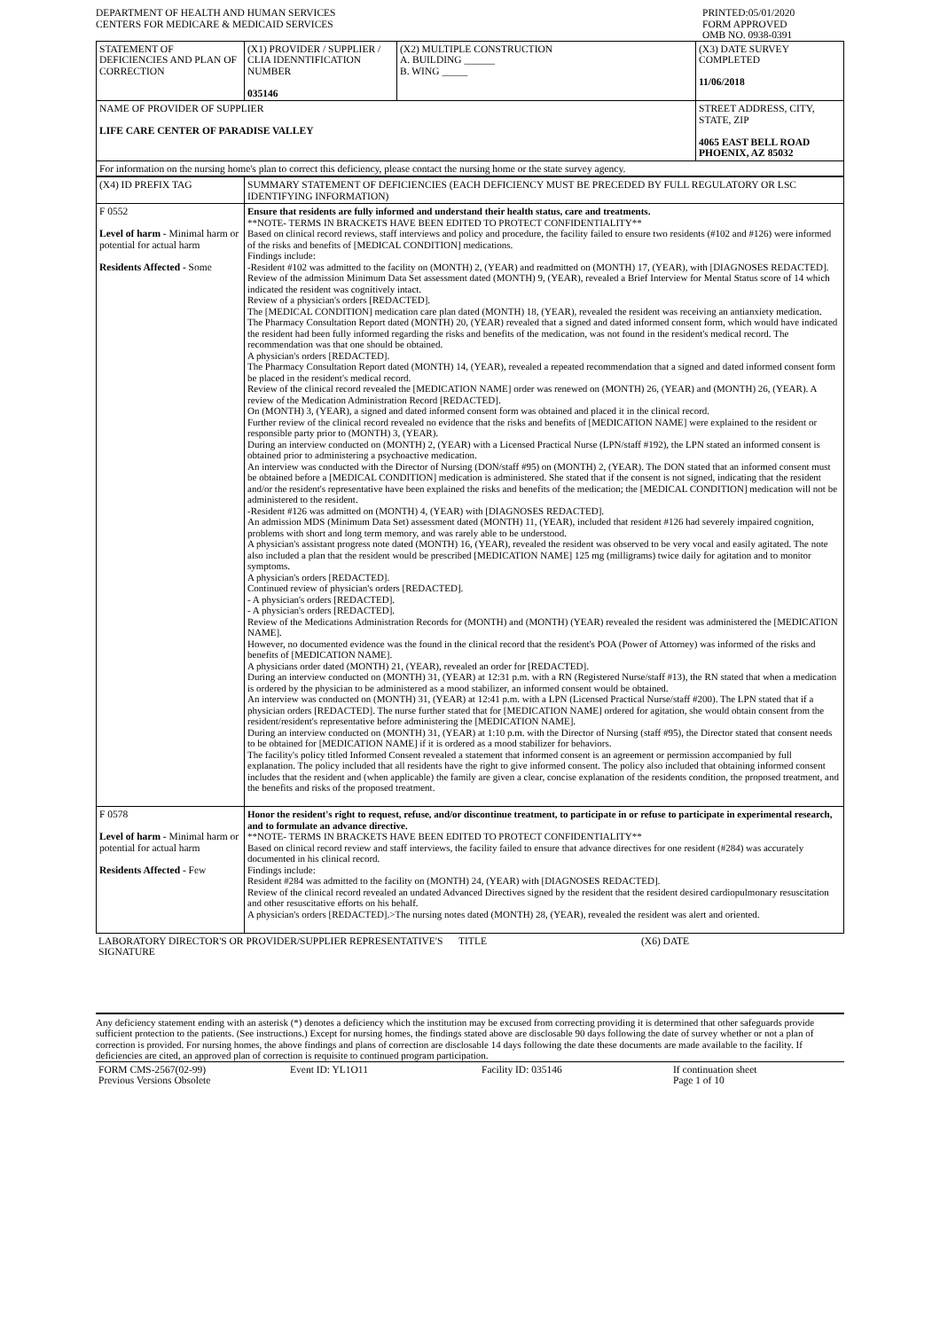| DEPARTMENT OF HEALTH AND HUMAN SERVICES CENTERS FOR MEDICARE & MEDICAID SERVICES | PRINTED:05/01/2020 FORM APPROVED OMB NO. 0938-0391 |
| STATEMENT OF DEFICIENCIES AND PLAN OF CORRECTION | (X1) PROVIDER / SUPPLIER / CLIA IDENNTIFICATION NUMBER 035146 | (X2) MULTIPLE CONSTRUCTION A. BUILDING ______ B. WING _____ | (X3) DATE SURVEY COMPLETED 11/06/2018 |
| NAME OF PROVIDER OF SUPPLIER LIFE CARE CENTER OF PARADISE VALLEY | | | STREET ADDRESS, CITY, STATE, ZIP 4065 EAST BELL ROAD PHOENIX, AZ 85032 |
| For information on the nursing home's plan to correct this deficiency, please contact the nursing home or the state survey agency. | | | |
| (X4) ID PREFIX TAG | SUMMARY STATEMENT OF DEFICIENCIES (EACH DEFICIENCY MUST BE PRECEDED BY FULL REGULATORY OR LSC IDENTIFYING INFORMATION) |
| F 0552 Level of harm - Minimal harm or potential for actual harm Residents Affected - Some | Ensure that residents are fully informed and understand their health status, care and treatments. **NOTE- TERMS IN BRACKETS HAVE BEEN EDITED TO PROTECT CONFIDENTIALITY** Based on clinical record reviews, staff interviews and policy and procedure, the facility failed to ensure two residents (#102 and #126) were informed of the risks and benefits of [MEDICAL CONDITION] medications. Findings include: -Resident #102 was admitted to the facility on (MONTH) 2, (YEAR) and readmitted on (MONTH) 17, (YEAR), with [DIAGNOSES REDACTED]. Review of the admission Minimum Data Set assessment dated (MONTH) 9, (YEAR), revealed a Brief Interview for Mental Status score of 14 which indicated the resident was cognitively intact. Review of a physician's orders [REDACTED]. The [MEDICAL CONDITION] medication care plan dated (MONTH) 18, (YEAR), revealed the resident was receiving an antianxiety medication. The Pharmacy Consultation Report dated (MONTH) 20, (YEAR) revealed that a signed and dated informed consent form, which would have indicated the resident had been fully informed regarding the risks and benefits of the medication, was not found in the resident's medical record. The recommendation was that one should be obtained. A physician's orders [REDACTED]. The Pharmacy Consultation Report dated (MONTH) 14, (YEAR), revealed a repeated recommendation that a signed and dated informed consent form be placed in the resident's medical record. Review of the clinical record revealed the [MEDICATION NAME] order was renewed on (MONTH) 26, (YEAR) and (MONTH) 26, (YEAR). A review of the Medication Administration Record [REDACTED]. On (MONTH) 3, (YEAR), a signed and dated informed consent form was obtained and placed it in the clinical record. Further review of the clinical record revealed no evidence that the risks and benefits of [MEDICATION NAME] were explained to the resident or responsible party prior to (MONTH) 3, (YEAR). During an interview conducted on (MONTH) 2, (YEAR) with a Licensed Practical Nurse (LPN/staff #192), the LPN stated an informed consent is obtained prior to administering a psychoactive medication. An interview was conducted with the Director of Nursing (DON/staff #95) on (MONTH) 2, (YEAR). The DON stated that an informed consent must be obtained before a [MEDICAL CONDITION] medication is administered. She stated that if the consent is not signed, indicating that the resident and/or the resident's representative have been explained the risks and benefits of the medication; the [MEDICAL CONDITION] medication will not be administered to the resident. -Resident #126 was admitted on (MONTH) 4, (YEAR) with [DIAGNOSES REDACTED]. An admission MDS (Minimum Data Set) assessment dated (MONTH) 11, (YEAR), included that resident #126 had severely impaired cognition, problems with short and long term memory, and was rarely able to be understood. A physician's assistant progress note dated (MONTH) 16, (YEAR), revealed the resident was observed to be very vocal and easily agitated. The note also included a plan that the resident would be prescribed [MEDICATION NAME] 125 mg (milligrams) twice daily for agitation and to monitor symptoms. A physician's orders [REDACTED]. Continued review of physician's orders [REDACTED]. - A physician's orders [REDACTED]. - A physician's orders [REDACTED]. Review of the Medications Administration Records for (MONTH) and (MONTH) (YEAR) revealed the resident was administered the [MEDICATION NAME]. However, no documented evidence was the found in the clinical record that the resident's POA (Power of Attorney) was informed of the risks and benefits of [MEDICATION NAME]. A physicians order dated (MONTH) 21, (YEAR), revealed an order for [REDACTED]. During an interview conducted on (MONTH) 31, (YEAR) at 12:31 p.m. with a RN (Registered Nurse/staff #13), the RN stated that when a medication is ordered by the physician to be administered as a mood stabilizer, an informed consent would be obtained. An interview was conducted on (MONTH) 31, (YEAR) at 12:41 p.m. with a LPN (Licensed Practical Nurse/staff #200). The LPN stated that if a physician orders [REDACTED]. The nurse further stated that for [MEDICATION NAME] ordered for agitation, she would obtain consent from the resident/resident's representative before administering the [MEDICATION NAME]. During an interview conducted on (MONTH) 31, (YEAR) at 1:10 p.m. with the Director of Nursing (staff #95), the Director stated that consent needs to be obtained for [MEDICATION NAME] if it is ordered as a mood stabilizer for behaviors. The facility's policy titled Informed Consent revealed a statement that informed consent is an agreement or permission accompanied by full explanation. The policy included that all residents have the right to give informed consent. The policy also included that obtaining informed consent includes that the resident and (when applicable) the family are given a clear, concise explanation of the residents condition, the proposed treatment, and the benefits and risks of the proposed treatment. |
| F 0578 Level of harm - Minimal harm or potential for actual harm Residents Affected - Few | Honor the resident's right to request, refuse, and/or discontinue treatment, to participate in or refuse to participate in experimental research, and to formulate an advance directive. **NOTE- TERMS IN BRACKETS HAVE BEEN EDITED TO PROTECT CONFIDENTIALITY** Based on clinical record review and staff interviews, the facility failed to ensure that advance directives for one resident (#284) was accurately documented in his clinical record. Findings include: Resident #284 was admitted to the facility on (MONTH) 24, (YEAR) with [DIAGNOSES REDACTED]. Review of the clinical record revealed an undated Advanced Directives signed by the resident that the resident desired cardiopulmonary resuscitation and other resuscitative efforts on his behalf. A physician's orders [REDACTED].>The nursing notes dated (MONTH) 28, (YEAR), revealed the resident was alert and oriented. |
| LABORATORY DIRECTOR'S OR PROVIDER/SUPPLIER REPRESENTATIVE'S SIGNATURE | TITLE | (X6) DATE |
Any deficiency statement ending with an asterisk (*) denotes a deficiency which the institution may be excused from correcting providing it is determined that other safeguards provide sufficient protection to the patients. (See instructions.) Except for nursing homes, the findings stated above are disclosable 90 days following the date of survey whether or not a plan of correction is provided. For nursing homes, the above findings and plans of correction are disclosable 14 days following the date these documents are made available to the facility. If deficiencies are cited, an approved plan of correction is requisite to continued program participation.
| FORM CMS-2567(02-99) Previous Versions Obsolete | Event ID: YL1O11 | Facility ID: 035146 | If continuation sheet Page 1 of 10 |